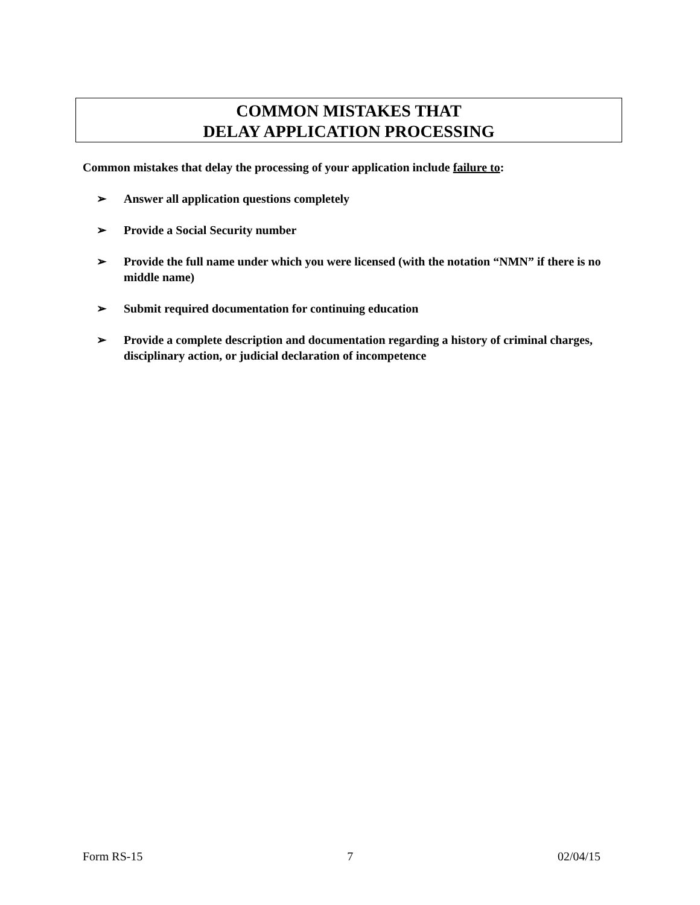COMMON MISTAKES THAT
DELAY APPLICATION PROCESSING
Common mistakes that delay the processing of your application include failure to:
➢ Answer all application questions completely
➢ Provide a Social Security number
➢ Provide the full name under which you were licensed (with the notation “NMN” if there is no middle name)
➢ Submit required documentation for continuing education
➢ Provide a complete description and documentation regarding a history of criminal charges, disciplinary action, or judicial declaration of incompetence
Form RS-15 7 02/04/15